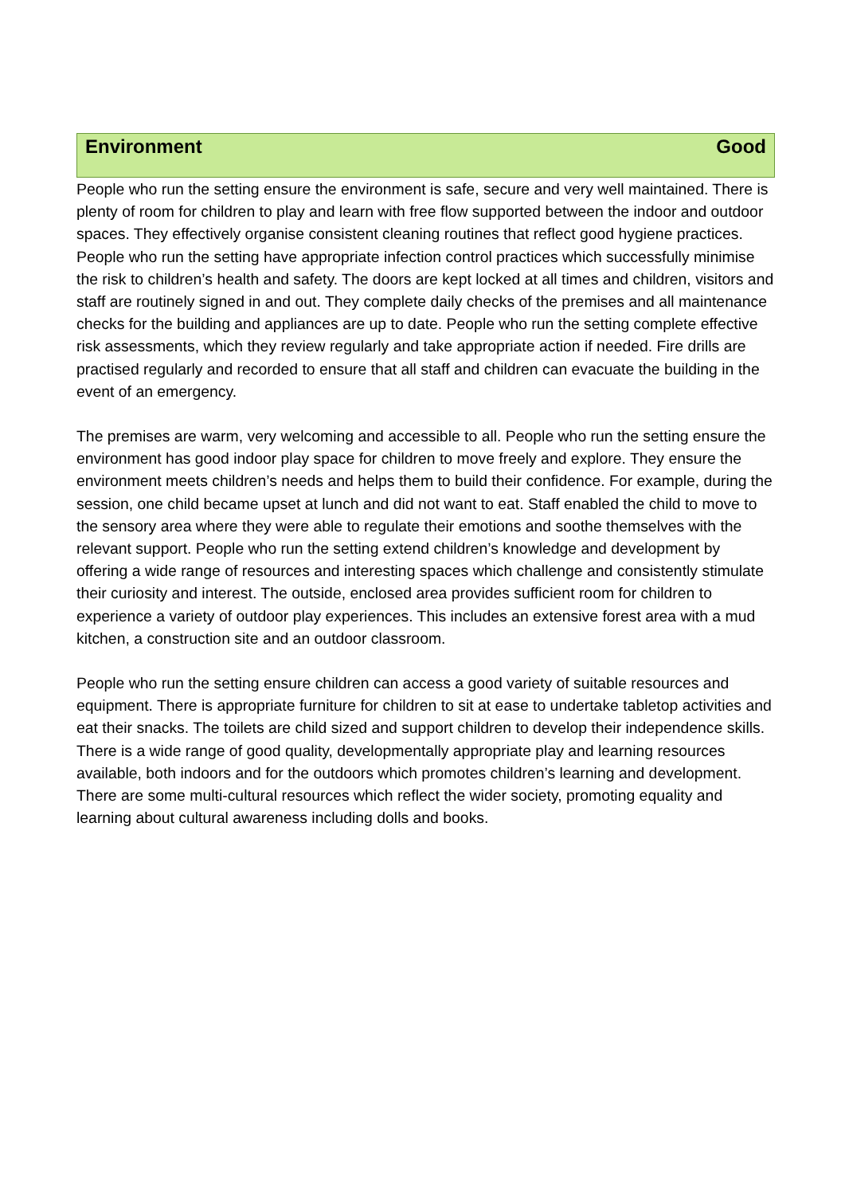Environment Good
People who run the setting ensure the environment is safe, secure and very well maintained. There is plenty of room for children to play and learn with free flow supported between the indoor and outdoor spaces. They effectively organise consistent cleaning routines that reflect good hygiene practices. People who run the setting have appropriate infection control practices which successfully minimise the risk to children’s health and safety. The doors are kept locked at all times and children, visitors and staff are routinely signed in and out. They complete daily checks of the premises and all maintenance checks for the building and appliances are up to date. People who run the setting complete effective risk assessments, which they review regularly and take appropriate action if needed. Fire drills are practised regularly and recorded to ensure that all staff and children can evacuate the building in the event of an emergency.
The premises are warm, very welcoming and accessible to all. People who run the setting ensure the environment has good indoor play space for children to move freely and explore. They ensure the environment meets children’s needs and helps them to build their confidence. For example, during the session, one child became upset at lunch and did not want to eat. Staff enabled the child to move to the sensory area where they were able to regulate their emotions and soothe themselves with the relevant support. People who run the setting extend children’s knowledge and development by offering a wide range of resources and interesting spaces which challenge and consistently stimulate their curiosity and interest. The outside, enclosed area provides sufficient room for children to experience a variety of outdoor play experiences. This includes an extensive forest area with a mud kitchen, a construction site and an outdoor classroom.
People who run the setting ensure children can access a good variety of suitable resources and equipment. There is appropriate furniture for children to sit at ease to undertake tabletop activities and eat their snacks. The toilets are child sized and support children to develop their independence skills. There is a wide range of good quality, developmentally appropriate play and learning resources available, both indoors and for the outdoors which promotes children’s learning and development. There are some multi-cultural resources which reflect the wider society, promoting equality and learning about cultural awareness including dolls and books.